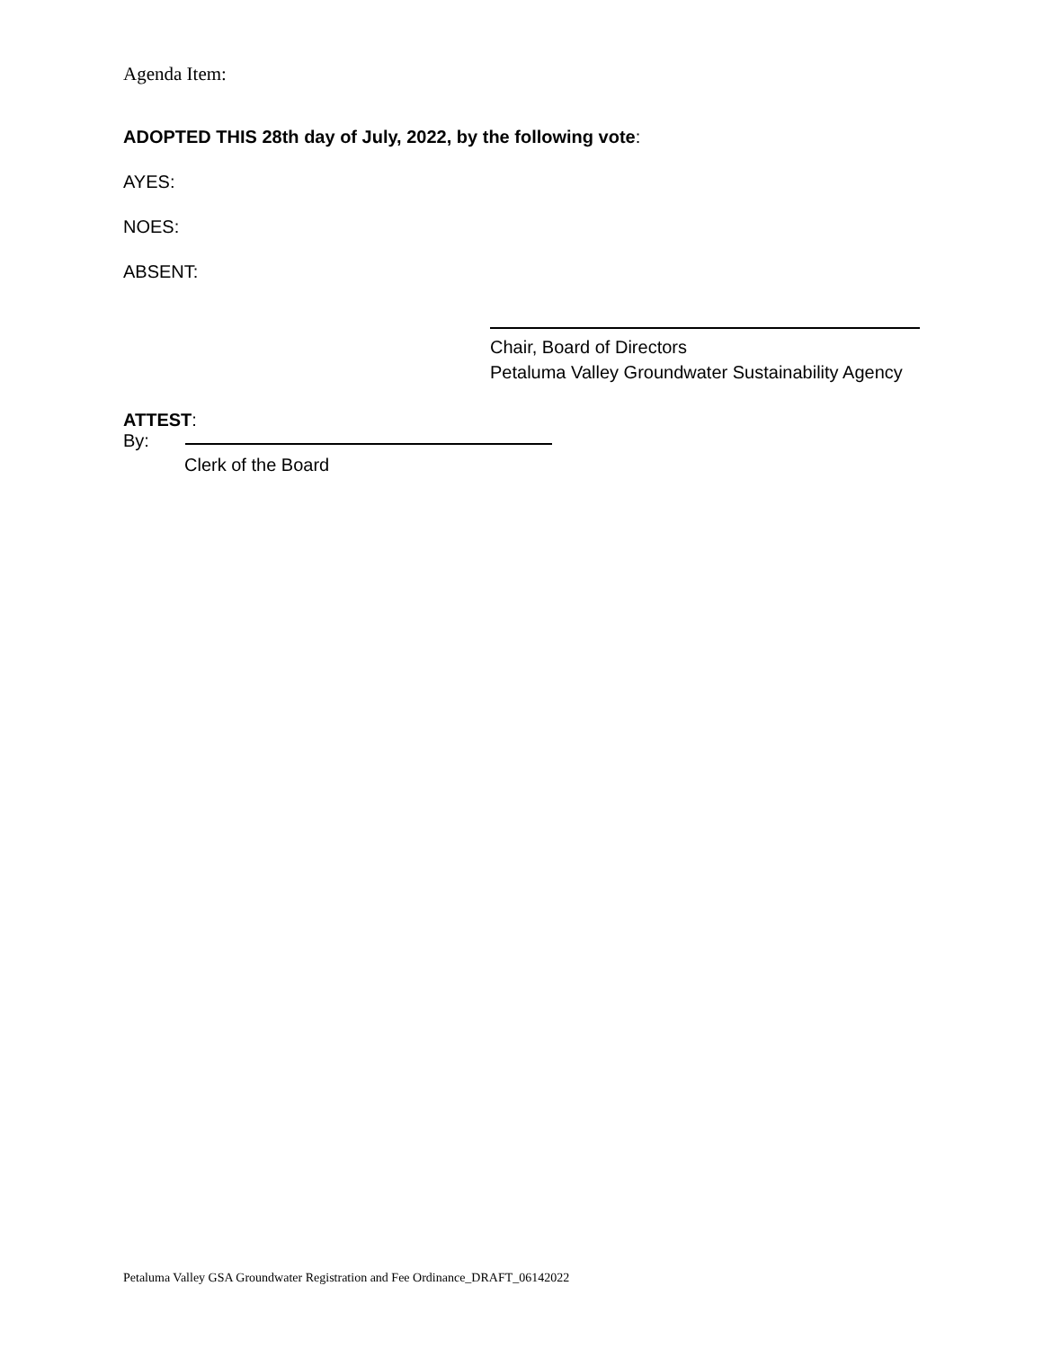Agenda Item:
ADOPTED THIS 28th day of July, 2022, by the following vote:
AYES:
NOES:
ABSENT:
Chair, Board of Directors
Petaluma Valley Groundwater Sustainability Agency
ATTEST:
By:
Clerk of the Board
Petaluma Valley GSA Groundwater Registration and Fee Ordinance_DRAFT_06142022